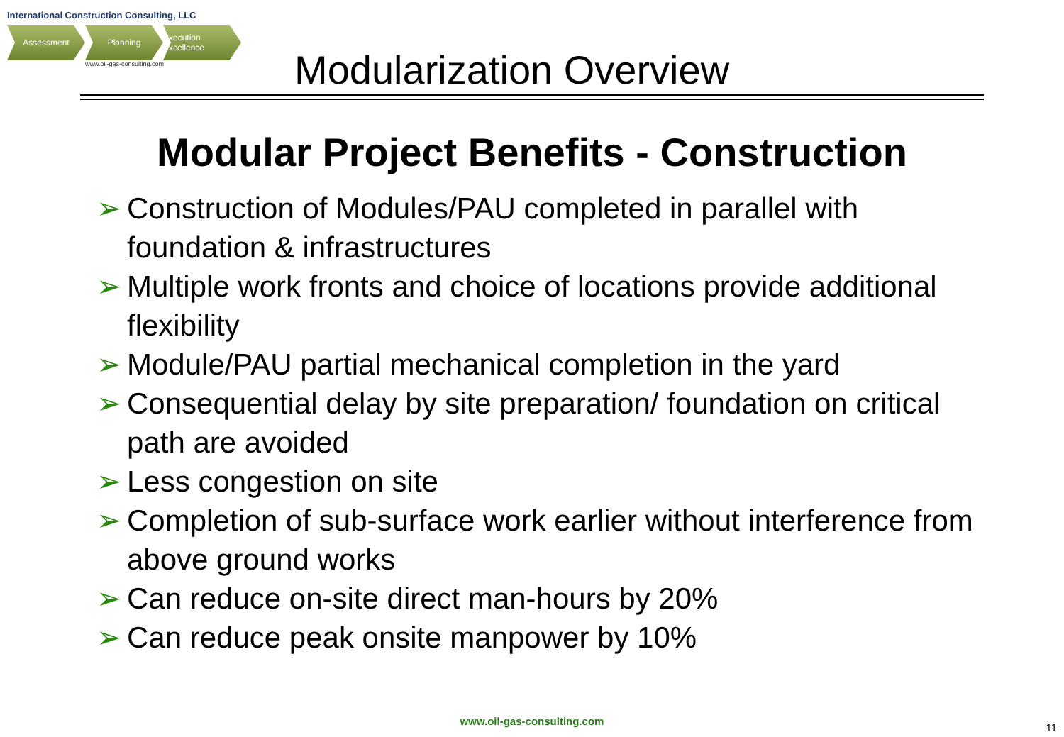International Construction Consulting, LLC
Assessment Planning Execution Excellence
www.oil-gas-consulting.com
Modularization Overview
Modular Project Benefits - Construction
➢ Construction of Modules/PAU completed in parallel with foundation & infrastructures
➢ Multiple work fronts and choice of locations provide additional flexibility
➢ Module/PAU partial mechanical completion in the yard
➢ Consequential delay by site preparation/ foundation on critical path are avoided
➢ Less congestion on site
➢ Completion of sub-surface work earlier without interference from above ground works
➢ Can reduce on-site direct man-hours by 20%
➢ Can reduce peak onsite manpower by 10%
www.oil-gas-consulting.com
11